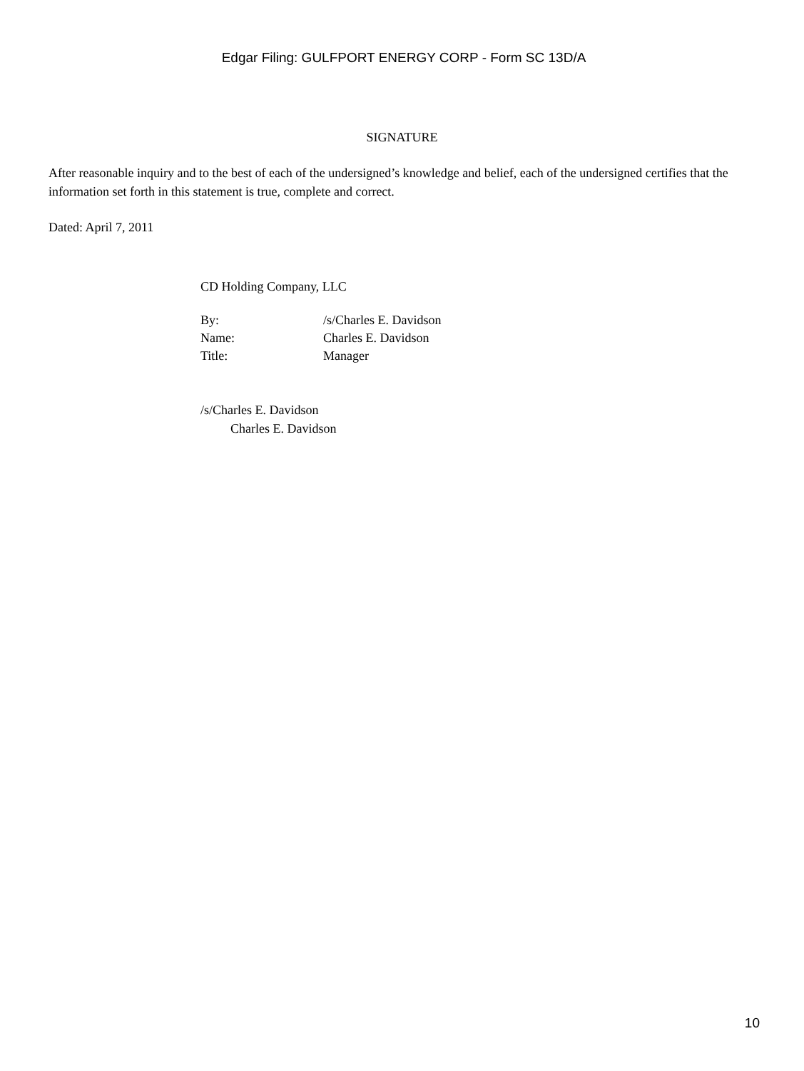Edgar Filing: GULFPORT ENERGY CORP - Form SC 13D/A
SIGNATURE
After reasonable inquiry and to the best of each of the undersigned’s knowledge and belief, each of the undersigned certifies that the information set forth in this statement is true, complete and correct.
Dated: April 7, 2011
CD Holding Company, LLC
| By: | /s/Charles E. Davidson |
| Name: | Charles E. Davidson |
| Title: | Manager |
/s/Charles E. Davidson
Charles E. Davidson
10